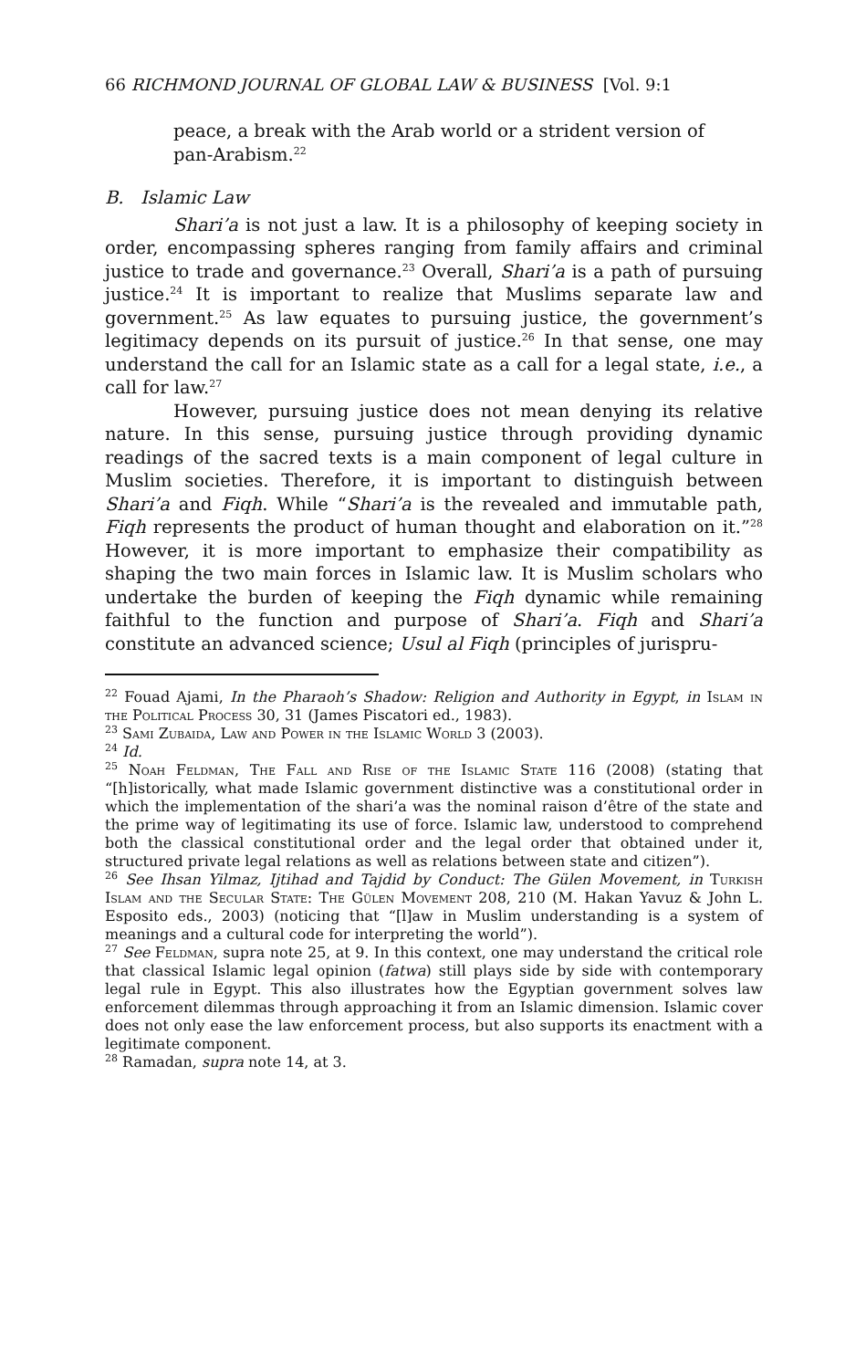66 RICHMOND JOURNAL OF GLOBAL LAW & BUSINESS [Vol. 9:1
peace, a break with the Arab world or a strident version of pan-Arabism.<sup>22</sup>
B. Islamic Law
Shari’a is not just a law. It is a philosophy of keeping society in order, encompassing spheres ranging from family affairs and criminal justice to trade and governance.<sup>23</sup> Overall, Shari’a is a path of pursuing justice.<sup>24</sup> It is important to realize that Muslims separate law and government.<sup>25</sup> As law equates to pursuing justice, the government’s legitimacy depends on its pursuit of justice.<sup>26</sup> In that sense, one may understand the call for an Islamic state as a call for a legal state, i.e., a call for law.<sup>27</sup>
However, pursuing justice does not mean denying its relative nature. In this sense, pursuing justice through providing dynamic readings of the sacred texts is a main component of legal culture in Muslim societies. Therefore, it is important to distinguish between Shari’a and Fiqh. While “Shari’a is the revealed and immutable path, Fiqh represents the product of human thought and elaboration on it.”<sup>28</sup> However, it is more important to emphasize their compatibility as shaping the two main forces in Islamic law. It is Muslim scholars who undertake the burden of keeping the Fiqh dynamic while remaining faithful to the function and purpose of Shari’a. Fiqh and Shari’a constitute an advanced science; Usul al Fiqh (principles of jurispru-
<sup>22</sup> Fouad Ajami, In the Pharaoh’s Shadow: Religion and Authority in Egypt, in Islam in the Political Process 30, 31 (James Piscatori ed., 1983).
<sup>23</sup> Sami Zubaida, Law and Power in the Islamic World 3 (2003).
<sup>24</sup> Id.
<sup>25</sup> Noah Feldman, The Fall and Rise of the Islamic State 116 (2008) (stating that “[h]istorically, what made Islamic government distinctive was a constitutional order in which the implementation of the shari’a was the nominal raison d’être of the state and the prime way of legitimating its use of force. Islamic law, understood to comprehend both the classical constitutional order and the legal order that obtained under it, structured private legal relations as well as relations between state and citizen”).
<sup>26</sup> See Ihsan Yilmaz, Ijtihad and Tajdid by Conduct: The Gülen Movement, in Turkish Islam and the Secular State: The Gülen Movement 208, 210 (M. Hakan Yavuz & John L. Esposito eds., 2003) (noticing that “[l]aw in Muslim understanding is a system of meanings and a cultural code for interpreting the world”).
<sup>27</sup> See Feldman, supra note 25, at 9. In this context, one may understand the critical role that classical Islamic legal opinion (fatwa) still plays side by side with contemporary legal rule in Egypt. This also illustrates how the Egyptian government solves law enforcement dilemmas through approaching it from an Islamic dimension. Islamic cover does not only ease the law enforcement process, but also supports its enactment with a legitimate component.
<sup>28</sup> Ramadan, supra note 14, at 3.